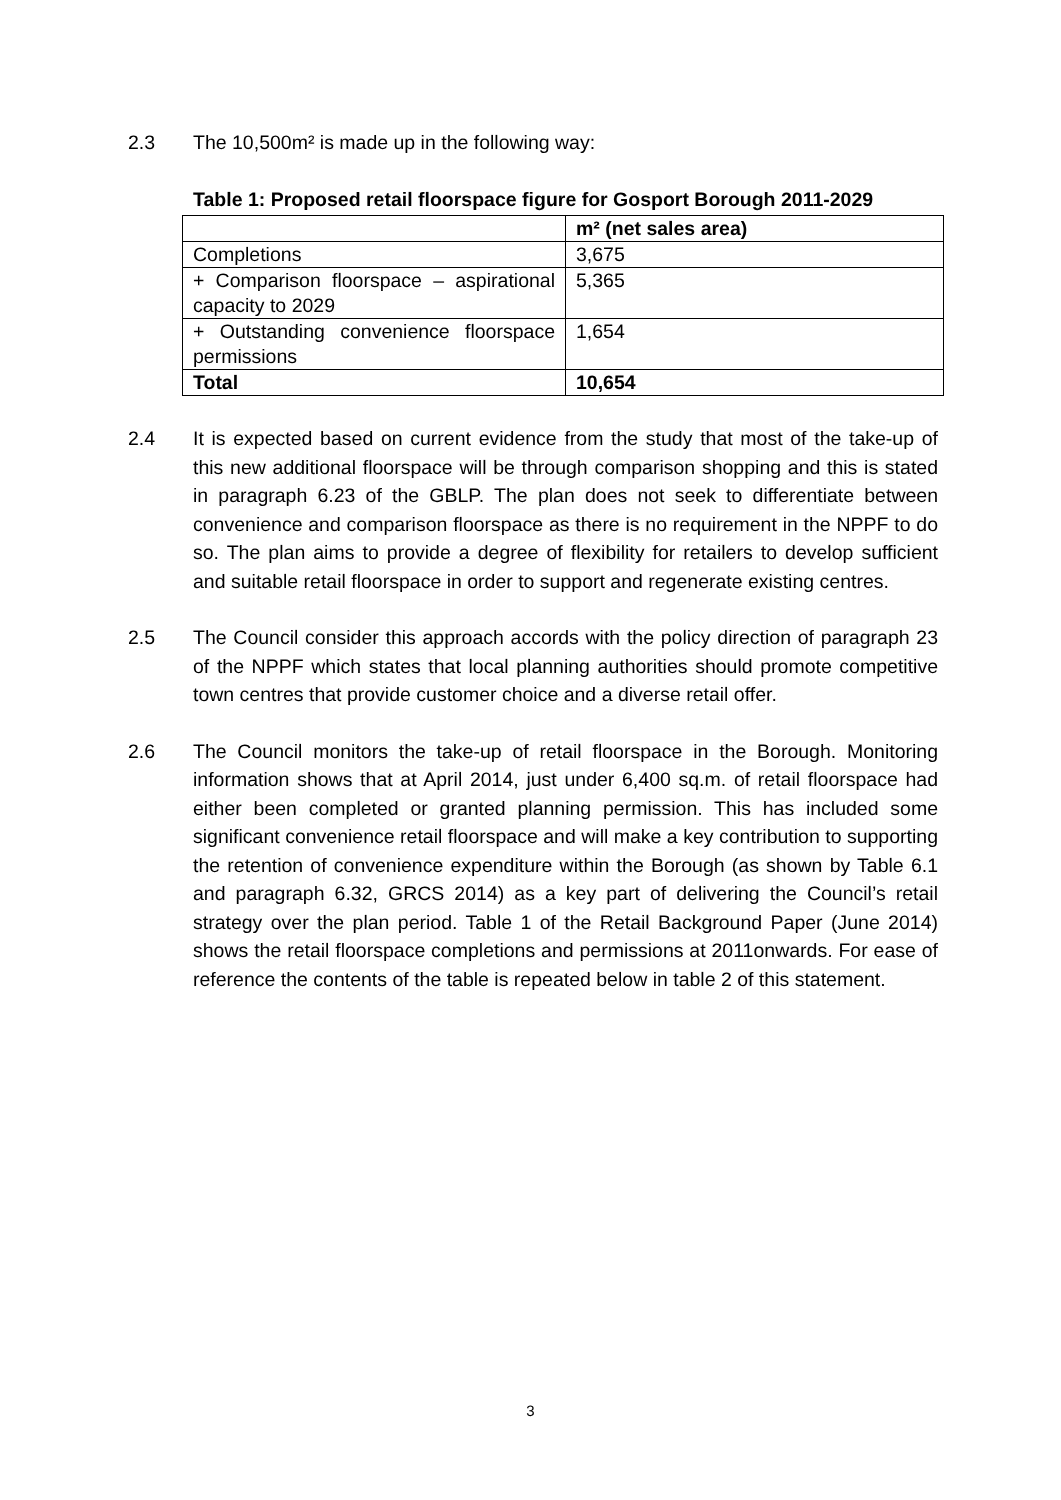2.3 The 10,500m² is made up in the following way:
Table 1: Proposed retail floorspace figure for Gosport Borough 2011-2029
| | m² (net sales area) |
| Completions | 3,675 |
| + Comparison floorspace – aspirational capacity to 2029 | 5,365 |
| + Outstanding convenience floorspace permissions | 1,654 |
| Total | 10,654 |
2.4 It is expected based on current evidence from the study that most of the take-up of this new additional floorspace will be through comparison shopping and this is stated in paragraph 6.23 of the GBLP. The plan does not seek to differentiate between convenience and comparison floorspace as there is no requirement in the NPPF to do so. The plan aims to provide a degree of flexibility for retailers to develop sufficient and suitable retail floorspace in order to support and regenerate existing centres.
2.5 The Council consider this approach accords with the policy direction of paragraph 23 of the NPPF which states that local planning authorities should promote competitive town centres that provide customer choice and a diverse retail offer.
2.6 The Council monitors the take-up of retail floorspace in the Borough. Monitoring information shows that at April 2014, just under 6,400 sq.m. of retail floorspace had either been completed or granted planning permission. This has included some significant convenience retail floorspace and will make a key contribution to supporting the retention of convenience expenditure within the Borough (as shown by Table 6.1 and paragraph 6.32, GRCS 2014) as a key part of delivering the Council’s retail strategy over the plan period. Table 1 of the Retail Background Paper (June 2014) shows the retail floorspace completions and permissions at 2011onwards. For ease of reference the contents of the table is repeated below in table 2 of this statement.
3